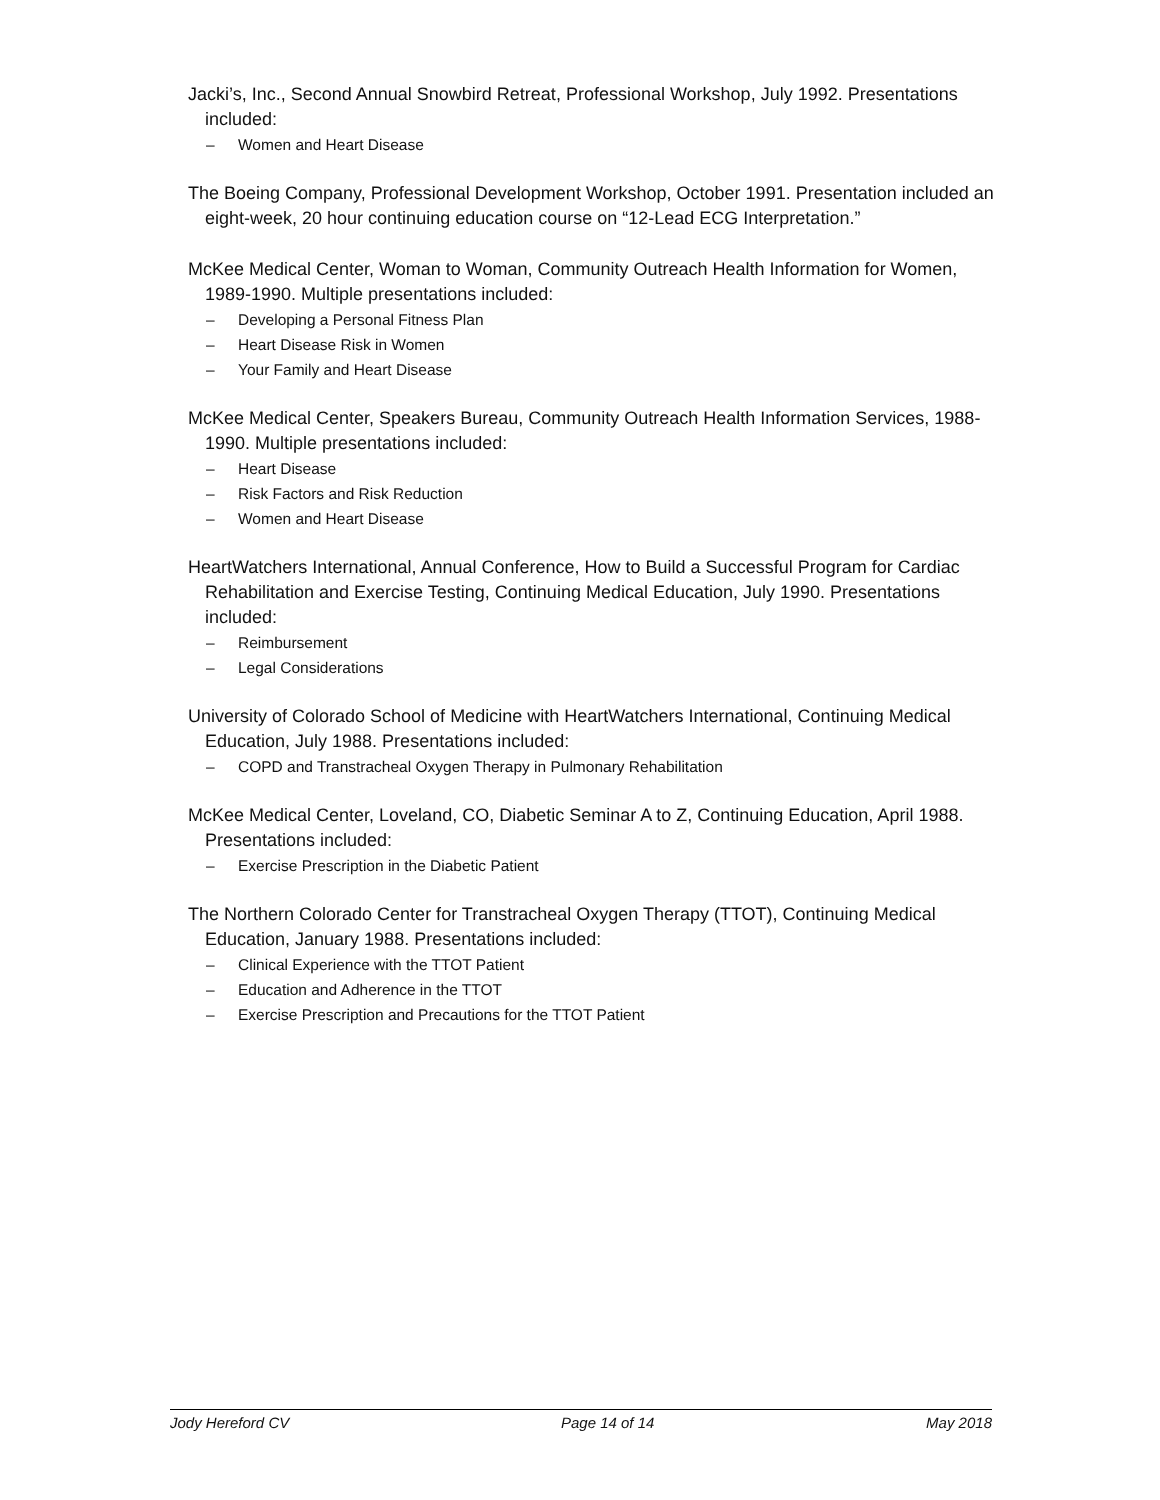Jacki’s, Inc., Second Annual Snowbird Retreat, Professional Workshop, July 1992. Presentations included:
– Women and Heart Disease
The Boeing Company, Professional Development Workshop, October 1991. Presentation included an eight-week, 20 hour continuing education course on “12-Lead ECG Interpretation.”
McKee Medical Center, Woman to Woman, Community Outreach Health Information for Women, 1989-1990. Multiple presentations included:
– Developing a Personal Fitness Plan
– Heart Disease Risk in Women
– Your Family and Heart Disease
McKee Medical Center, Speakers Bureau, Community Outreach Health Information Services, 1988-1990. Multiple presentations included:
– Heart Disease
– Risk Factors and Risk Reduction
– Women and Heart Disease
HeartWatchers International, Annual Conference, How to Build a Successful Program for Cardiac Rehabilitation and Exercise Testing, Continuing Medical Education, July 1990. Presentations included:
– Reimbursement
– Legal Considerations
University of Colorado School of Medicine with HeartWatchers International, Continuing Medical Education, July 1988. Presentations included:
– COPD and Transtracheal Oxygen Therapy in Pulmonary Rehabilitation
McKee Medical Center, Loveland, CO, Diabetic Seminar A to Z, Continuing Education, April 1988. Presentations included:
– Exercise Prescription in the Diabetic Patient
The Northern Colorado Center for Transtracheal Oxygen Therapy (TTOT), Continuing Medical Education, January 1988. Presentations included:
– Clinical Experience with the TTOT Patient
– Education and Adherence in the TTOT
– Exercise Prescription and Precautions for the TTOT Patient
Jody Hereford CV Page 14 of 14 May 2018